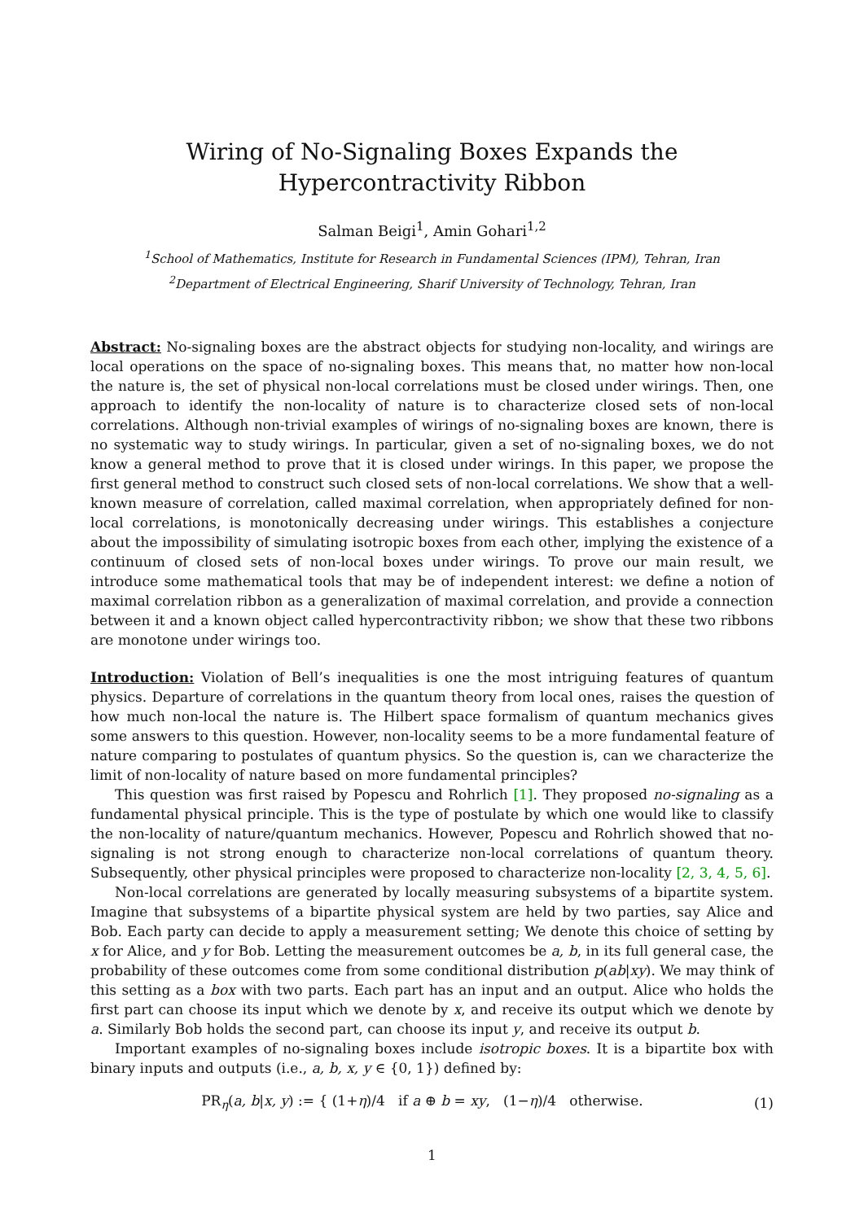Wiring of No-Signaling Boxes Expands the Hypercontractivity Ribbon
Salman Beigi<sup>1</sup>, Amin Gohari<sup>1,2</sup>
<sup>1</sup> School of Mathematics, Institute for Research in Fundamental Sciences (IPM), Tehran, Iran
<sup>2</sup> Department of Electrical Engineering, Sharif University of Technology, Tehran, Iran
Abstract: No-signaling boxes are the abstract objects for studying non-locality, and wirings are local operations on the space of no-signaling boxes. This means that, no matter how non-local the nature is, the set of physical non-local correlations must be closed under wirings. Then, one approach to identify the non-locality of nature is to characterize closed sets of non-local correlations. Although non-trivial examples of wirings of no-signaling boxes are known, there is no systematic way to study wirings. In particular, given a set of no-signaling boxes, we do not know a general method to prove that it is closed under wirings. In this paper, we propose the first general method to construct such closed sets of non-local correlations. We show that a well-known measure of correlation, called maximal correlation, when appropriately defined for non-local correlations, is monotonically decreasing under wirings. This establishes a conjecture about the impossibility of simulating isotropic boxes from each other, implying the existence of a continuum of closed sets of non-local boxes under wirings. To prove our main result, we introduce some mathematical tools that may be of independent interest: we define a notion of maximal correlation ribbon as a generalization of maximal correlation, and provide a connection between it and a known object called hypercontractivity ribbon; we show that these two ribbons are monotone under wirings too.
Introduction: Violation of Bell’s inequalities is one the most intriguing features of quantum physics. Departure of correlations in the quantum theory from local ones, raises the question of how much non-local the nature is. The Hilbert space formalism of quantum mechanics gives some answers to this question. However, non-locality seems to be a more fundamental feature of nature comparing to postulates of quantum physics. So the question is, can we characterize the limit of non-locality of nature based on more fundamental principles?
This question was first raised by Popescu and Rohrlich [1]. They proposed no-signaling as a fundamental physical principle. This is the type of postulate by which one would like to classify the non-locality of nature/quantum mechanics. However, Popescu and Rohrlich showed that no-signaling is not strong enough to characterize non-local correlations of quantum theory. Subsequently, other physical principles were proposed to characterize non-locality [2, 3, 4, 5, 6].
Non-local correlations are generated by locally measuring subsystems of a bipartite system. Imagine that subsystems of a bipartite physical system are held by two parties, say Alice and Bob. Each party can decide to apply a measurement setting; We denote this choice of setting by x for Alice, and y for Bob. Letting the measurement outcomes be a, b, in its full general case, the probability of these outcomes come from some conditional distribution p(ab|xy). We may think of this setting as a box with two parts. Each part has an input and an output. Alice who holds the first part can choose its input which we denote by x, and receive its output which we denote by a. Similarly Bob holds the second part, can choose its input y, and receive its output b.
Important examples of no-signaling boxes include isotropic boxes. It is a bipartite box with binary inputs and outputs (i.e., a, b, x, y ∈ {0, 1}) defined by:
PR<sub>η</sub>(a, b|x, y) := { (1+η)/4 if a ⊕ b = xy, (1−η)/4 otherwise.
(1)
1